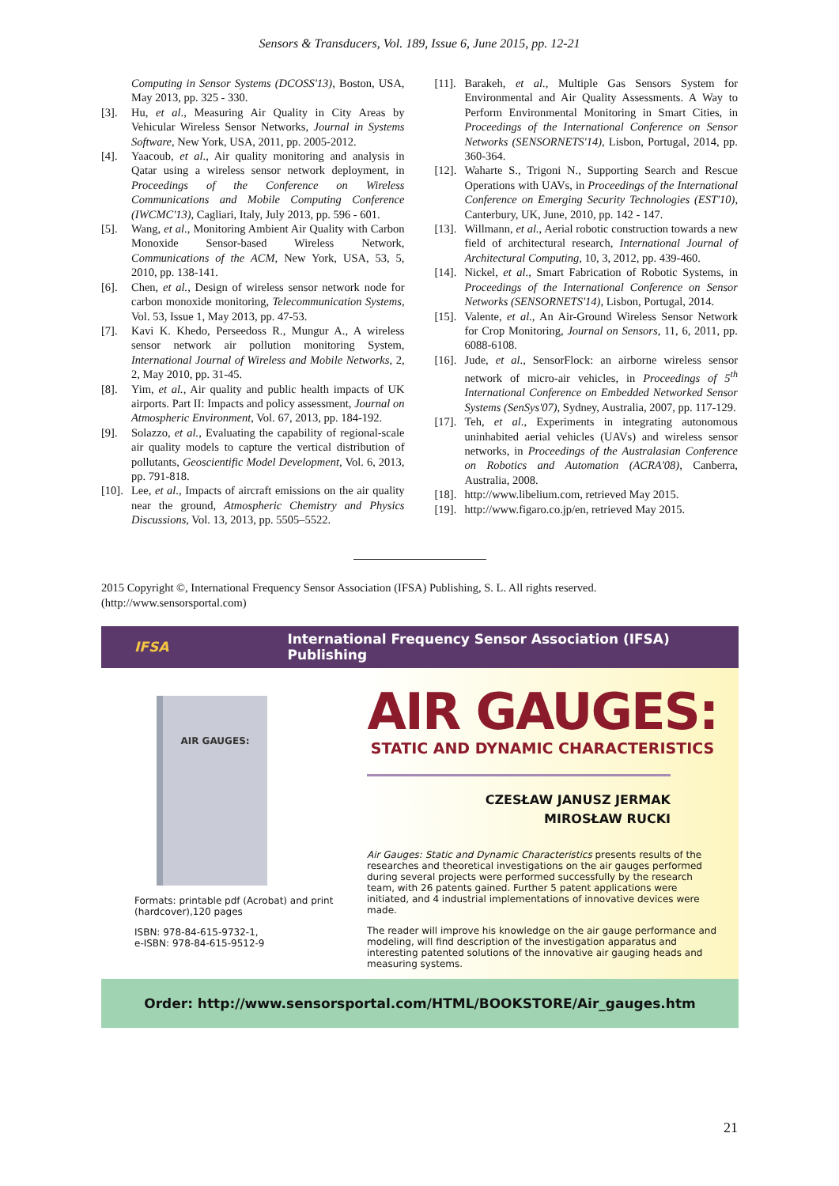Sensors & Transducers, Vol. 189, Issue 6, June 2015, pp. 12-21
Computing in Sensor Systems (DCOSS'13), Boston, USA, May 2013, pp. 325 - 330.
[3]. Hu, et al., Measuring Air Quality in City Areas by Vehicular Wireless Sensor Networks, Journal in Systems Software, New York, USA, 2011, pp. 2005-2012.
[4]. Yaacoub, et al., Air quality monitoring and analysis in Qatar using a wireless sensor network deployment, in Proceedings of the Conference on Wireless Communications and Mobile Computing Conference (IWCMC'13), Cagliari, Italy, July 2013, pp. 596 - 601.
[5]. Wang, et al., Monitoring Ambient Air Quality with Carbon Monoxide Sensor-based Wireless Network, Communications of the ACM, New York, USA, 53, 5, 2010, pp. 138-141.
[6]. Chen, et al., Design of wireless sensor network node for carbon monoxide monitoring, Telecommunication Systems, Vol. 53, Issue 1, May 2013, pp. 47-53.
[7]. Kavi K. Khedo, Perseedoss R., Mungur A., A wireless sensor network air pollution monitoring System, International Journal of Wireless and Mobile Networks, 2, 2, May 2010, pp. 31-45.
[8]. Yim, et al., Air quality and public health impacts of UK airports. Part II: Impacts and policy assessment, Journal on Atmospheric Environment, Vol. 67, 2013, pp. 184-192.
[9]. Solazzo, et al., Evaluating the capability of regional-scale air quality models to capture the vertical distribution of pollutants, Geoscientific Model Development, Vol. 6, 2013, pp. 791-818.
[10]. Lee, et al., Impacts of aircraft emissions on the air quality near the ground, Atmospheric Chemistry and Physics Discussions, Vol. 13, 2013, pp. 5505–5522.
[11]. Barakeh, et al., Multiple Gas Sensors System for Environmental and Air Quality Assessments. A Way to Perform Environmental Monitoring in Smart Cities, in Proceedings of the International Conference on Sensor Networks (SENSORNETS'14), Lisbon, Portugal, 2014, pp. 360-364.
[12]. Waharte S., Trigoni N., Supporting Search and Rescue Operations with UAVs, in Proceedings of the International Conference on Emerging Security Technologies (EST'10), Canterbury, UK, June, 2010, pp. 142 - 147.
[13]. Willmann, et al., Aerial robotic construction towards a new field of architectural research, International Journal of Architectural Computing, 10, 3, 2012, pp. 439-460.
[14]. Nickel, et al., Smart Fabrication of Robotic Systems, in Proceedings of the International Conference on Sensor Networks (SENSORNETS'14), Lisbon, Portugal, 2014.
[15]. Valente, et al., An Air-Ground Wireless Sensor Network for Crop Monitoring, Journal on Sensors, 11, 6, 2011, pp. 6088-6108.
[16]. Jude, et al., SensorFlock: an airborne wireless sensor network of micro-air vehicles, in Proceedings of 5<sup>th</sup> International Conference on Embedded Networked Sensor Systems (SenSys'07), Sydney, Australia, 2007, pp. 117-129.
[17]. Teh, et al., Experiments in integrating autonomous uninhabited aerial vehicles (UAVs) and wireless sensor networks, in Proceedings of the Australasian Conference on Robotics and Automation (ACRA'08), Canberra, Australia, 2008.
[18]. http://www.libelium.com, retrieved May 2015.
[19]. http://www.figaro.co.jp/en, retrieved May 2015.
2015 Copyright ©, International Frequency Sensor Association (IFSA) Publishing, S. L. All rights reserved.
(http://www.sensorsportal.com)
IFSA International Frequency Sensor Association (IFSA) Publishing
AIR GAUGES:
Formats: printable pdf (Acrobat) and print (hardcover),120 pages
ISBN: 978-84-615-9732-1,
e-ISBN: 978-84-615-9512-9
AIR GAUGES:
STATIC AND DYNAMIC CHARACTERISTICS
CZESŁAW JANUSZ JERMAK
MIROSŁAW RUCKI
Air Gauges: Static and Dynamic Characteristics presents results of the researches and theoretical investigations on the air gauges performed during several projects were performed successfully by the research team, with 26 patents gained. Further 5 patent applications were initiated, and 4 industrial implementations of innovative devices were made.
The reader will improve his knowledge on the air gauge performance and modeling, will find description of the investigation apparatus and interesting patented solutions of the innovative air gauging heads and measuring systems.
Order: http://www.sensorsportal.com/HTML/BOOKSTORE/Air_gauges.htm
21